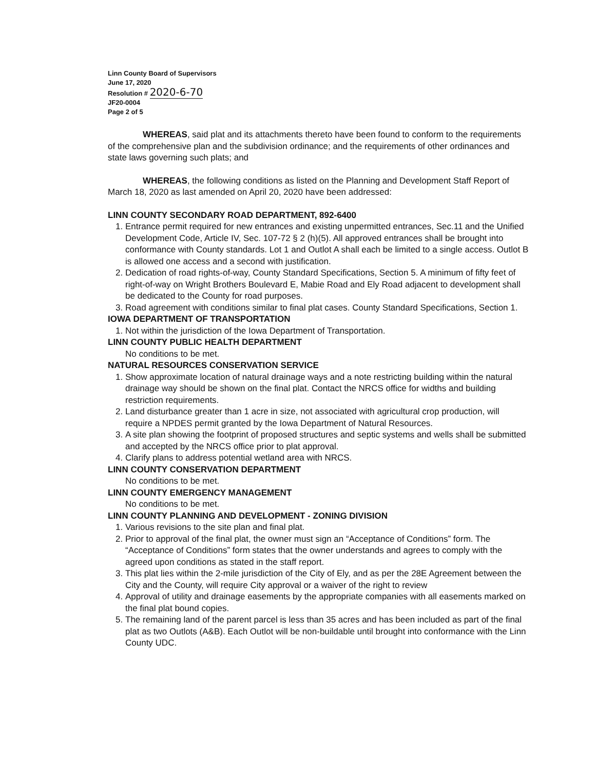Linn County Board of Supervisors
June 17, 2020
Resolution # 2020-6-70
JF20-0004
Page 2 of 5
WHEREAS, said plat and its attachments thereto have been found to conform to the requirements of the comprehensive plan and the subdivision ordinance; and the requirements of other ordinances and state laws governing such plats; and
WHEREAS, the following conditions as listed on the Planning and Development Staff Report of March 18, 2020 as last amended on April 20, 2020 have been addressed:
LINN COUNTY SECONDARY ROAD DEPARTMENT, 892-6400
1. Entrance permit required for new entrances and existing unpermitted entrances, Sec.11 and the Unified Development Code, Article IV, Sec. 107-72 § 2 (h)(5). All approved entrances shall be brought into conformance with County standards. Lot 1 and Outlot A shall each be limited to a single access. Outlot B is allowed one access and a second with justification.
2. Dedication of road rights-of-way, County Standard Specifications, Section 5. A minimum of fifty feet of right-of-way on Wright Brothers Boulevard E, Mabie Road and Ely Road adjacent to development shall be dedicated to the County for road purposes.
3. Road agreement with conditions similar to final plat cases. County Standard Specifications, Section 1.
IOWA DEPARTMENT OF TRANSPORTATION
1. Not within the jurisdiction of the Iowa Department of Transportation.
LINN COUNTY PUBLIC HEALTH DEPARTMENT
No conditions to be met.
NATURAL RESOURCES CONSERVATION SERVICE
1. Show approximate location of natural drainage ways and a note restricting building within the natural drainage way should be shown on the final plat. Contact the NRCS office for widths and building restriction requirements.
2. Land disturbance greater than 1 acre in size, not associated with agricultural crop production, will require a NPDES permit granted by the Iowa Department of Natural Resources.
3. A site plan showing the footprint of proposed structures and septic systems and wells shall be submitted and accepted by the NRCS office prior to plat approval.
4. Clarify plans to address potential wetland area with NRCS.
LINN COUNTY CONSERVATION DEPARTMENT
No conditions to be met.
LINN COUNTY EMERGENCY MANAGEMENT
No conditions to be met.
LINN COUNTY PLANNING AND DEVELOPMENT - ZONING DIVISION
1. Various revisions to the site plan and final plat.
2. Prior to approval of the final plat, the owner must sign an “Acceptance of Conditions” form. The “Acceptance of Conditions” form states that the owner understands and agrees to comply with the agreed upon conditions as stated in the staff report.
3. This plat lies within the 2-mile jurisdiction of the City of Ely, and as per the 28E Agreement between the City and the County, will require City approval or a waiver of the right to review
4. Approval of utility and drainage easements by the appropriate companies with all easements marked on the final plat bound copies.
5. The remaining land of the parent parcel is less than 35 acres and has been included as part of the final plat as two Outlots (A&B). Each Outlot will be non-buildable until brought into conformance with the Linn County UDC.